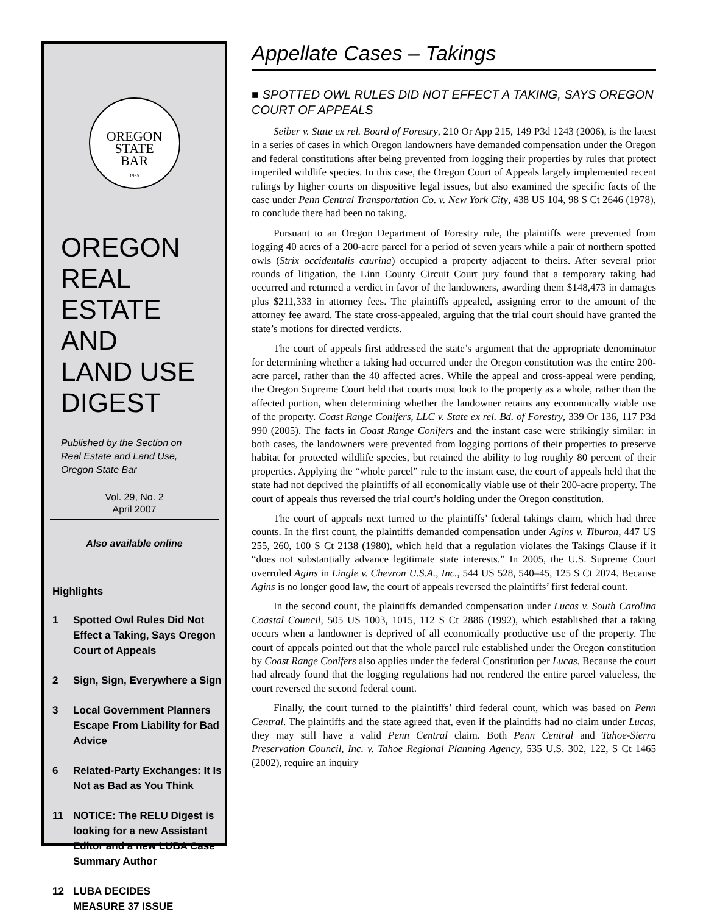OREGON
STATE
BAR
1935
OREGON
REAL ESTATE
AND
LAND USE
DIGEST
Published by the Section on
Real Estate and Land Use,
Oregon State Bar
Vol. 29, No. 2
April 2007
Also available online
Highlights
1 Spotted Owl Rules Did Not Effect a Taking, Says Oregon Court of Appeals
2 Sign, Sign, Everywhere a Sign
3 Local Government Planners Escape From Liability for Bad Advice
6 Related-Party Exchanges: It Is Not as Bad as You Think
11 NOTICE: The RELU Digest is looking for a new Assistant Editor and a new LUBA Case Summary Author
12 LUBA DECIDES
MEASURE 37 ISSUE
Appellate Cases – Takings
■ SPOTTED OWL RULES DID NOT EFFECT A TAKING, SAYS OREGON COURT OF APPEALS
Seiber v. State ex rel. Board of Forestry, 210 Or App 215, 149 P3d 1243 (2006), is the latest in a series of cases in which Oregon landowners have demanded compensation under the Oregon and federal constitutions after being prevented from logging their properties by rules that protect imperiled wildlife species. In this case, the Oregon Court of Appeals largely implemented recent rulings by higher courts on dispositive legal issues, but also examined the specific facts of the case under Penn Central Transportation Co. v. New York City, 438 US 104, 98 S Ct 2646 (1978), to conclude there had been no taking.
Pursuant to an Oregon Department of Forestry rule, the plaintiffs were prevented from logging 40 acres of a 200-acre parcel for a period of seven years while a pair of northern spotted owls (Strix occidentalis caurina) occupied a property adjacent to theirs. After several prior rounds of litigation, the Linn County Circuit Court jury found that a temporary taking had occurred and returned a verdict in favor of the landowners, awarding them $148,473 in damages plus $211,333 in attorney fees. The plaintiffs appealed, assigning error to the amount of the attorney fee award. The state cross-appealed, arguing that the trial court should have granted the state’s motions for directed verdicts.
The court of appeals first addressed the state’s argument that the appropriate denominator for determining whether a taking had occurred under the Oregon constitution was the entire 200-acre parcel, rather than the 40 affected acres. While the appeal and cross-appeal were pending, the Oregon Supreme Court held that courts must look to the property as a whole, rather than the affected portion, when determining whether the landowner retains any economically viable use of the property. Coast Range Conifers, LLC v. State ex rel. Bd. of Forestry, 339 Or 136, 117 P3d 990 (2005). The facts in Coast Range Conifers and the instant case were strikingly similar: in both cases, the landowners were prevented from logging portions of their properties to preserve habitat for protected wildlife species, but retained the ability to log roughly 80 percent of their properties. Applying the “whole parcel” rule to the instant case, the court of appeals held that the state had not deprived the plaintiffs of all economically viable use of their 200-acre property. The court of appeals thus reversed the trial court’s holding under the Oregon constitution.
The court of appeals next turned to the plaintiffs’ federal takings claim, which had three counts. In the first count, the plaintiffs demanded compensation under Agins v. Tiburon, 447 US 255, 260, 100 S Ct 2138 (1980), which held that a regulation violates the Takings Clause if it “does not substantially advance legitimate state interests.” In 2005, the U.S. Supreme Court overruled Agins in Lingle v. Chevron U.S.A., Inc., 544 US 528, 540–45, 125 S Ct 2074. Because Agins is no longer good law, the court of appeals reversed the plaintiffs’ first federal count.
In the second count, the plaintiffs demanded compensation under Lucas v. South Carolina Coastal Council, 505 US 1003, 1015, 112 S Ct 2886 (1992), which established that a taking occurs when a landowner is deprived of all economically productive use of the property. The court of appeals pointed out that the whole parcel rule established under the Oregon constitution by Coast Range Conifers also applies under the federal Constitution per Lucas. Because the court had already found that the logging regulations had not rendered the entire parcel valueless, the court reversed the second federal count.
Finally, the court turned to the plaintiffs’ third federal count, which was based on Penn Central. The plaintiffs and the state agreed that, even if the plaintiffs had no claim under Lucas, they may still have a valid Penn Central claim. Both Penn Central and Tahoe-Sierra Preservation Council, Inc. v. Tahoe Regional Planning Agency, 535 U.S. 302, 122, S Ct 1465 (2002), require an inquiry